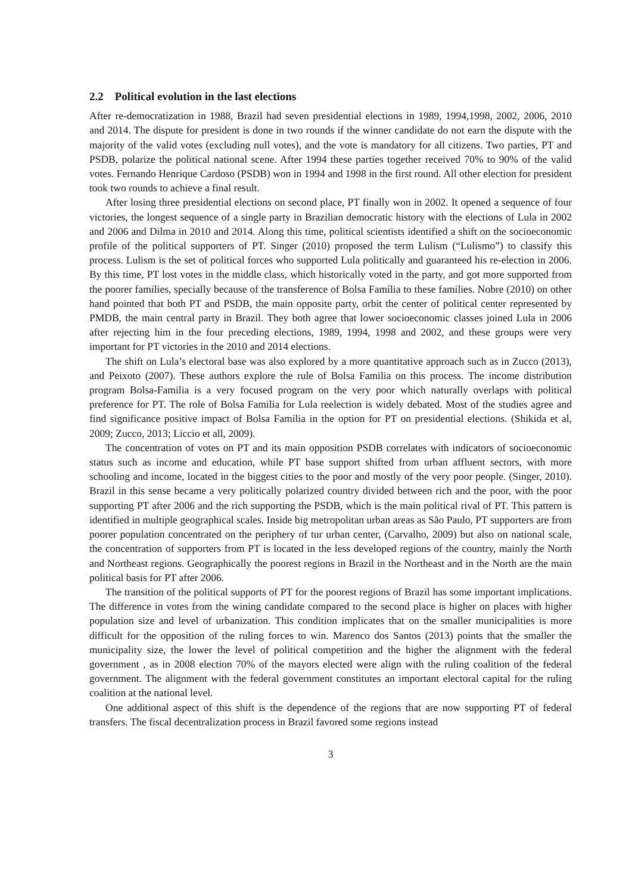2.2 Political evolution in the last elections
After re-democratization in 1988, Brazil had seven presidential elections in 1989, 1994,1998, 2002, 2006, 2010 and 2014. The dispute for president is done in two rounds if the winner candidate do not earn the dispute with the majority of the valid votes (excluding null votes), and the vote is mandatory for all citizens. Two parties, PT and PSDB, polarize the political national scene. After 1994 these parties together received 70% to 90% of the valid votes. Fernando Henrique Cardoso (PSDB) won in 1994 and 1998 in the first round. All other election for president took two rounds to achieve a final result.
After losing three presidential elections on second place, PT finally won in 2002. It opened a sequence of four victories, the longest sequence of a single party in Brazilian democratic history with the elections of Lula in 2002 and 2006 and Dilma in 2010 and 2014. Along this time, political scientists identified a shift on the socioeconomic profile of the political supporters of PT. Singer (2010) proposed the term Lulism (“Lulismo”) to classify this process. Lulism is the set of political forces who supported Lula politically and guaranteed his re-election in 2006. By this time, PT lost votes in the middle class, which historically voted in the party, and got more supported from the poorer families, specially because of the transference of Bolsa Família to these families. Nobre (2010) on other hand pointed that both PT and PSDB, the main opposite party, orbit the center of political center represented by PMDB, the main central party in Brazil. They both agree that lower socioeconomic classes joined Lula in 2006 after rejecting him in the four preceding elections, 1989, 1994, 1998 and 2002, and these groups were very important for PT victories in the 2010 and 2014 elections.
The shift on Lula’s electoral base was also explored by a more quantitative approach such as in Zucco (2013), and Peixoto (2007). These authors explore the rule of Bolsa Familia on this process. The income distribution program Bolsa-Familia is a very focused program on the very poor which naturally overlaps with political preference for PT. The role of Bolsa Familia for Lula reelection is widely debated. Most of the studies agree and find significance positive impact of Bolsa Familia in the option for PT on presidential elections. (Shikida et al, 2009; Zucco, 2013; Liccio et all, 2009).
The concentration of votes on PT and its main opposition PSDB correlates with indicators of socioeconomic status such as income and education, while PT base support shifted from urban affluent sectors, with more schooling and income, located in the biggest cities to the poor and mostly of the very poor people. (Singer, 2010). Brazil in this sense became a very politically polarized country divided between rich and the poor, with the poor supporting PT after 2006 and the rich supporting the PSDB, which is the main political rival of PT. This pattern is identified in multiple geographical scales. Inside big metropolitan urban areas as São Paulo, PT supporters are from poorer population concentrated on the periphery of tur urban center, (Carvalho, 2009) but also on national scale, the concentration of supporters from PT is located in the less developed regions of the country, mainly the North and Northeast regions. Geographically the poorest regions in Brazil in the Northeast and in the North are the main political basis for PT after 2006.
The transition of the political supports of PT for the poorest regions of Brazil has some important implications. The difference in votes from the wining candidate compared to the second place is higher on places with higher population size and level of urbanization. This condition implicates that on the smaller municipalities is more difficult for the opposition of the ruling forces to win. Marenco dos Santos (2013) points that the smaller the municipality size, the lower the level of political competition and the higher the alignment with the federal government , as in 2008 election 70% of the mayors elected were align with the ruling coalition of the federal government. The alignment with the federal government constitutes an important electoral capital for the ruling coalition at the national level.
One additional aspect of this shift is the dependence of the regions that are now supporting PT of federal transfers. The fiscal decentralization process in Brazil favored some regions instead
3